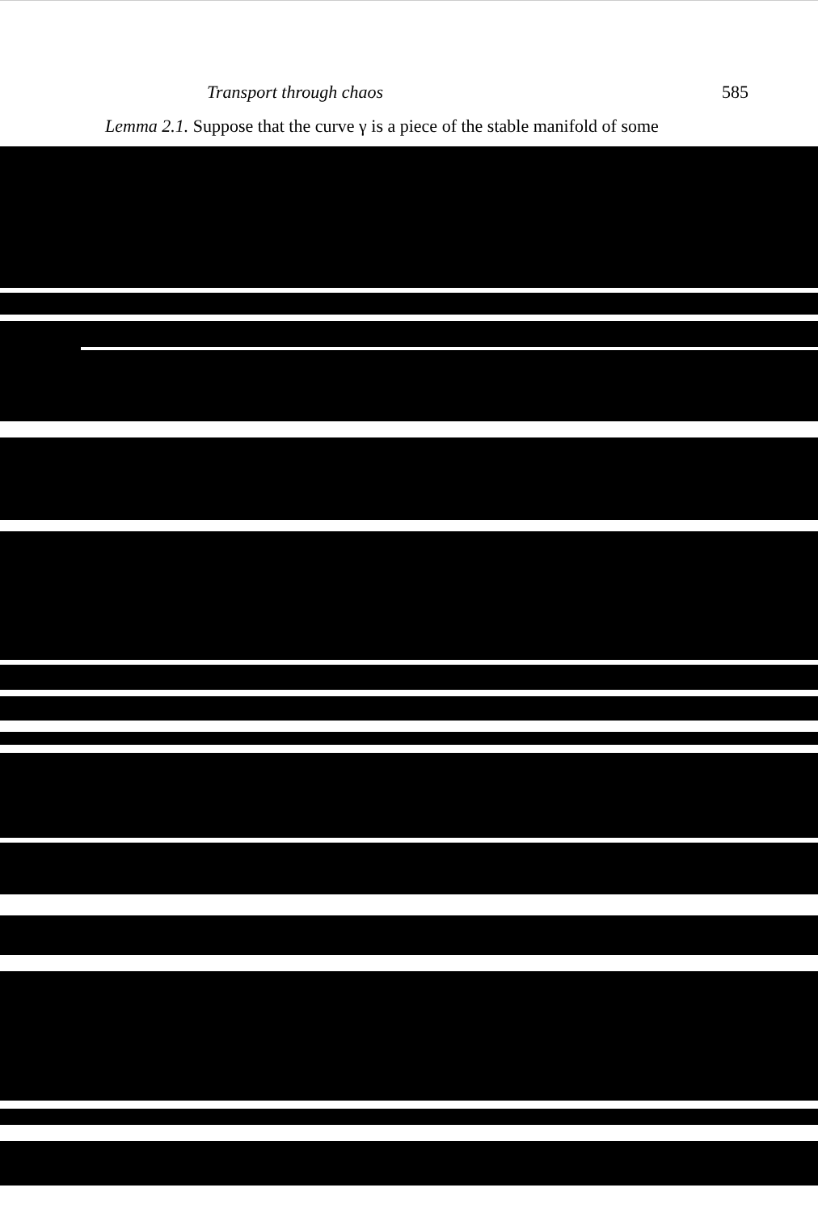Transport through chaos 585
Lemma 2.1. Suppose that the curve γ is a piece of the stable manifold of some